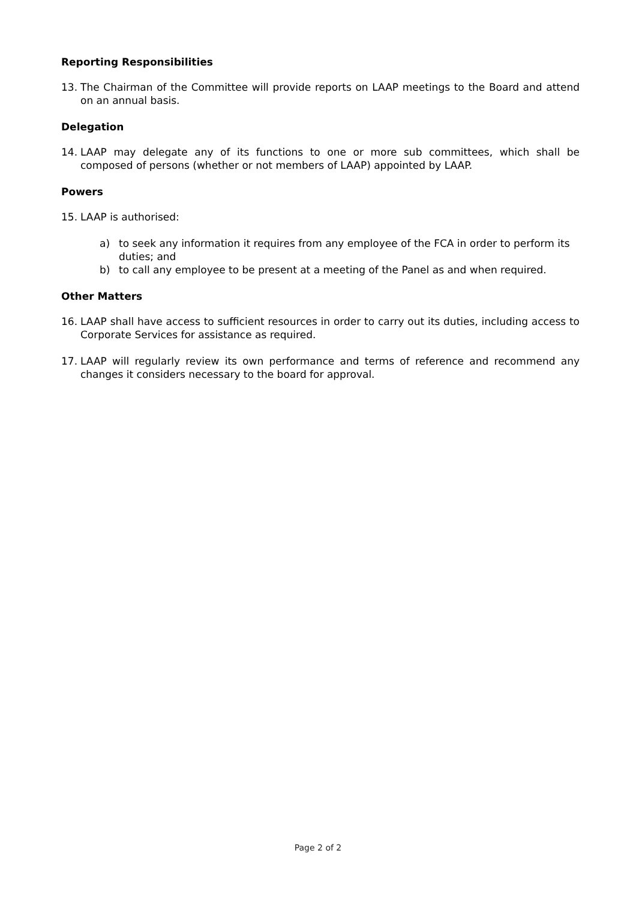Reporting Responsibilities
13. The Chairman of the Committee will provide reports on LAAP meetings to the Board and attend on an annual basis.
Delegation
14. LAAP may delegate any of its functions to one or more sub committees, which shall be composed of persons (whether or not members of LAAP) appointed by LAAP.
Powers
15. LAAP is authorised:
a) to seek any information it requires from any employee of the FCA in order to perform its duties; and
b) to call any employee to be present at a meeting of the Panel as and when required.
Other Matters
16. LAAP shall have access to sufficient resources in order to carry out its duties, including access to Corporate Services for assistance as required.
17. LAAP will regularly review its own performance and terms of reference and recommend any changes it considers necessary to the board for approval.
Page 2 of 2